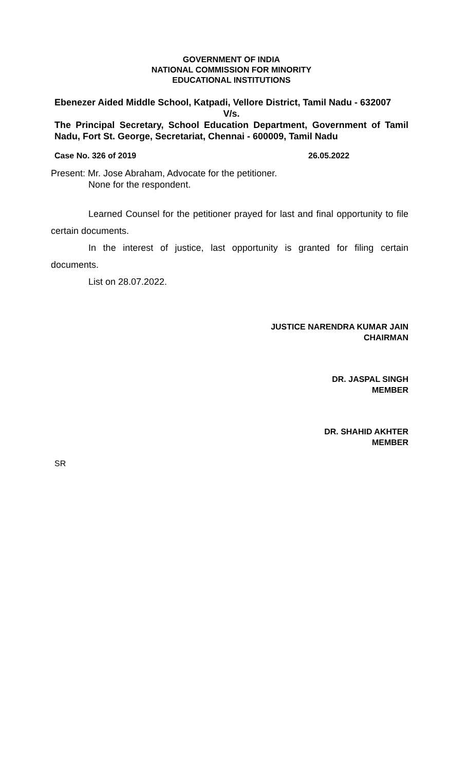GOVERNMENT OF INDIA
NATIONAL COMMISSION FOR MINORITY
EDUCATIONAL INSTITUTIONS
Ebenezer Aided Middle School, Katpadi, Vellore District, Tamil Nadu - 632007
V/s.
The Principal Secretary, School Education Department, Government of Tamil Nadu, Fort St. George, Secretariat, Chennai - 600009, Tamil Nadu
Case No. 326 of 2019 26.05.2022
Present: Mr. Jose Abraham, Advocate for the petitioner.
None for the respondent.
Learned Counsel for the petitioner prayed for last and final opportunity to file certain documents.
In the interest of justice, last opportunity is granted for filing certain documents.
List on 28.07.2022.
JUSTICE NARENDRA KUMAR JAIN
CHAIRMAN
DR. JASPAL SINGH
MEMBER
DR. SHAHID AKHTER
MEMBER
SR